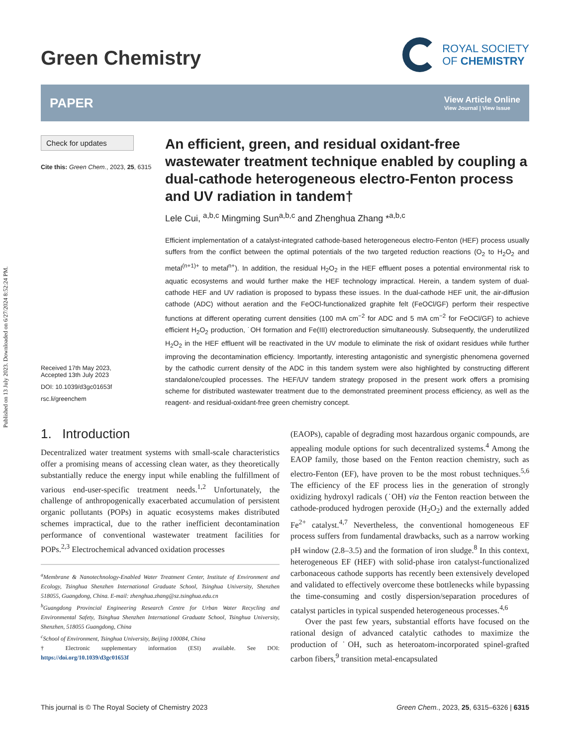Published on 13 July 2023. Downloaded on 6/27/2024 8:52:24 PM.
Green Chemistry
ROYAL SOCIETY
OF CHEMISTRY
PAPER
View Article Online
View Journal | View Issue
Check for updates
Cite this: Green Chem., 2023, 25, 6315
Received 17th May 2023,
Accepted 13th July 2023
DOI: 10.1039/d3gc01653f
rsc.li/greenchem
An efficient, green, and residual oxidant-free wastewater treatment technique enabled by coupling a dual-cathode heterogeneous electro-Fenton process and UV radiation in tandem†
Lele Cui, <sup>a,b,c</sup> Mingming Sun<sup>a,b,c</sup> and Zhenghua Zhang *<sup>a,b,c</sup>
Efficient implementation of a catalyst-integrated cathode-based heterogeneous electro-Fenton (HEF) process usually suffers from the conflict between the optimal potentials of the two targeted reduction reactions (O<sub>2</sub> to H<sub>2</sub>O<sub>2</sub> and metal<sup>(n+1)+</sup> to metal<sup>n+</sup>). In addition, the residual H<sub>2</sub>O<sub>2</sub> in the HEF effluent poses a potential environmental risk to aquatic ecosystems and would further make the HEF technology impractical. Herein, a tandem system of dual-cathode HEF and UV radiation is proposed to bypass these issues. In the dual-cathode HEF unit, the air-diffusion cathode (ADC) without aeration and the FeOCl-functionalized graphite felt (FeOCl/GF) perform their respective functions at different operating current densities (100 mA cm<sup>−2</sup> for ADC and 5 mA cm<sup>−2</sup> for FeOCl/GF) to achieve efficient H<sub>2</sub>O<sub>2</sub> production, ˙OH formation and Fe(III) electroreduction simultaneously. Subsequently, the underutilized H<sub>2</sub>O<sub>2</sub> in the HEF effluent will be reactivated in the UV module to eliminate the risk of oxidant residues while further improving the decontamination efficiency. Importantly, interesting antagonistic and synergistic phenomena governed by the cathodic current density of the ADC in this tandem system were also highlighted by constructing different standalone/coupled processes. The HEF/UV tandem strategy proposed in the present work offers a promising scheme for distributed wastewater treatment due to the demonstrated preeminent process efficiency, as well as the reagent- and residual-oxidant-free green chemistry concept.
1. Introduction
Decentralized water treatment systems with small-scale characteristics offer a promising means of accessing clean water, as they theoretically substantially reduce the energy input while enabling the fulfillment of various end-user-specific treatment needs.<sup>1,2</sup> Unfortunately, the challenge of anthropogenically exacerbated accumulation of persistent organic pollutants (POPs) in aquatic ecosystems makes distributed schemes impractical, due to the rather inefficient decontamination performance of conventional wastewater treatment facilities for POPs.<sup>2,3</sup> Electrochemical advanced oxidation processes
<sup>a</sup> Membrane & Nanotechnology-Enabled Water Treatment Center, Institute of Environment and Ecology, Tsinghua Shenzhen International Graduate School, Tsinghua University, Shenzhen 518055, Guangdong, China. E-mail: zhenghua.zhang@sz.tsinghua.edu.cn
<sup>b</sup> Guangdong Provincial Engineering Research Centre for Urban Water Recycling and Environmental Safety, Tsinghua Shenzhen International Graduate School, Tsinghua University, Shenzhen, 518055 Guangdong, China
<sup>c</sup> School of Environment, Tsinghua University, Beijing 100084, China
† Electronic supplementary information (ESI) available. See DOI: https://doi.org/10.1039/d3gc01653f
(EAOPs), capable of degrading most hazardous organic compounds, are appealing module options for such decentralized systems.<sup>4</sup> Among the EAOP family, those based on the Fenton reaction chemistry, such as electro-Fenton (EF), have proven to be the most robust techniques.<sup>5,6</sup> The efficiency of the EF process lies in the generation of strongly oxidizing hydroxyl radicals (˙OH) via the Fenton reaction between the cathode-produced hydrogen peroxide (H<sub>2</sub>O<sub>2</sub>) and the externally added Fe<sup>2+</sup> catalyst.<sup>4,7</sup> Nevertheless, the conventional homogeneous EF process suffers from fundamental drawbacks, such as a narrow working pH window (2.8–3.5) and the formation of iron sludge.<sup>8</sup> In this context, heterogeneous EF (HEF) with solid-phase iron catalyst-functionalized carbonaceous cathode supports has recently been extensively developed and validated to effectively overcome these bottlenecks while bypassing the time-consuming and costly dispersion/separation procedures of catalyst particles in typical suspended heterogeneous processes.<sup>4,6</sup>
Over the past few years, substantial efforts have focused on the rational design of advanced catalytic cathodes to maximize the production of ˙OH, such as heteroatom-incorporated spinel-grafted carbon fibers,<sup>9</sup> transition metal-encapsulated
This journal is © The Royal Society of Chemistry 2023 Green Chem., 2023, 25, 6315–6326 | 6315